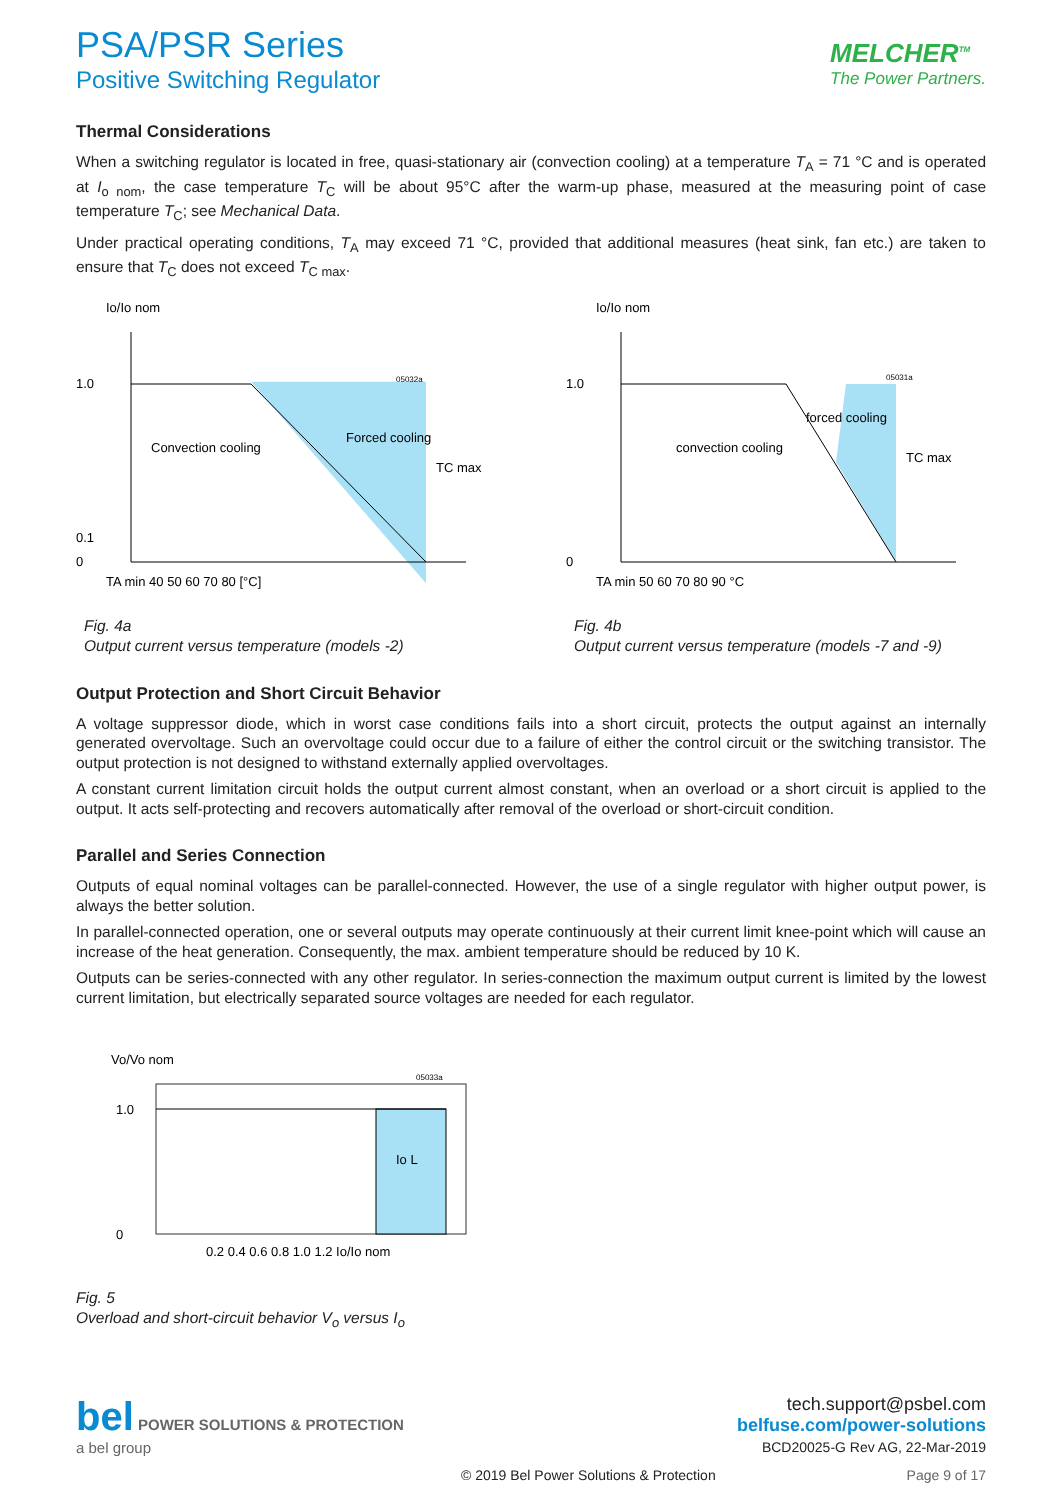PSA/PSR Series
Positive Switching Regulator
MELCHER<sup>TM</sup>
The Power Partners.
Thermal Considerations
When a switching regulator is located in free, quasi-stationary air (convection cooling) at a temperature T<sub>A</sub> = 71 °C and is operated at I<sub>o nom</sub>, the case temperature T<sub>C</sub> will be about 95°C after the warm-up phase, measured at the measuring point of case temperature T<sub>C</sub>; see Mechanical Data.
Under practical operating conditions, T<sub>A</sub> may exceed 71 °C, provided that additional measures (heat sink, fan etc.) are taken to ensure that T<sub>C</sub> does not exceed T<sub>C max</sub>.
Io/Io nom
1.0
0.1
0
Convection cooling
Forced cooling
TC max
TA min 40 50 60 70 80 [°C]
05032a
Fig. 4a
Output current versus temperature (models -2)
Io/Io nom
1.0
0
convection cooling
forced cooling
TC max
TA min 50 60 70 80 90 °C
05031a
Fig. 4b
Output current versus temperature (models -7 and -9)
Output Protection and Short Circuit Behavior
A voltage suppressor diode, which in worst case conditions fails into a short circuit, protects the output against an internally generated overvoltage. Such an overvoltage could occur due to a failure of either the control circuit or the switching transistor. The output protection is not designed to withstand externally applied overvoltages.
A constant current limitation circuit holds the output current almost constant, when an overload or a short circuit is applied to the output. It acts self-protecting and recovers automatically after removal of the overload or short-circuit condition.
Parallel and Series Connection
Outputs of equal nominal voltages can be parallel-connected. However, the use of a single regulator with higher output power, is always the better solution.
In parallel-connected operation, one or several outputs may operate continuously at their current limit knee-point which will cause an increase of the heat generation. Consequently, the max. ambient temperature should be reduced by 10 K.
Outputs can be series-connected with any other regulator. In series-connection the maximum output current is limited by the lowest current limitation, but electrically separated source voltages are needed for each regulator.
Vo/Vo nom
Io L
1.0
0
0.2 0.4 0.6 0.8 1.0 1.2 Io/Io nom
05033a
Fig. 5
Overload and short-circuit behavior V<sub>o</sub> versus I<sub>o</sub>
bel POWER SOLUTIONS & PROTECTION
a bel group
tech.support@psbel.com
belfuse.com/power-solutions
BCD20025-G Rev AG, 22-Mar-2019
© 2019 Bel Power Solutions & Protection Page 9 of 17